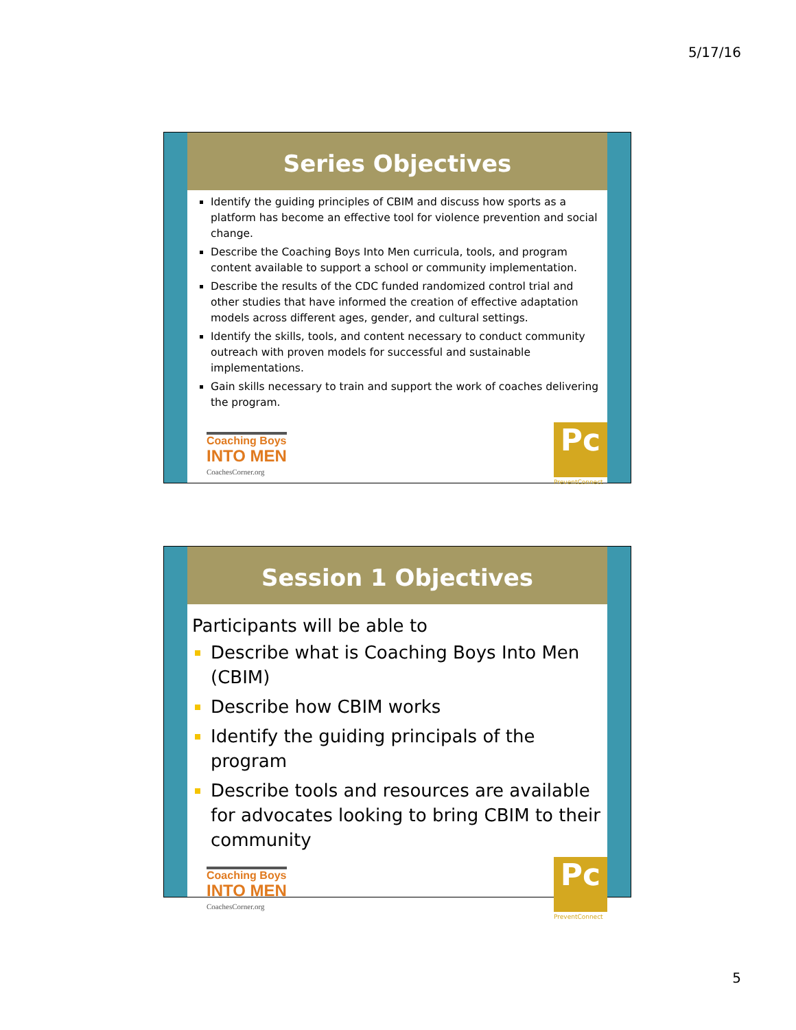5/17/16
Series Objectives
Identify the guiding principles of CBIM and discuss how sports as a platform has become an effective tool for violence prevention and social change.
Describe the Coaching Boys Into Men curricula, tools, and program content available to support a school or community implementation.
Describe the results of the CDC funded randomized control trial and other studies that have informed the creation of effective adaptation models across different ages, gender, and cultural settings.
Identify the skills, tools, and content necessary to conduct community outreach with proven models for successful and sustainable implementations.
Gain skills necessary to train and support the work of coaches delivering the program.
Coaching Boys
INTO MEN
CoachesCorner.org
Pc
PreventConnect
Session 1 Objectives
Participants will be able to
Describe what is Coaching Boys Into Men (CBIM)
Describe how CBIM works
Identify the guiding principals of the program
Describe tools and resources are available for advocates looking to bring CBIM to their community
Coaching Boys
INTO MEN
CoachesCorner.org
Pc
PreventConnect
5